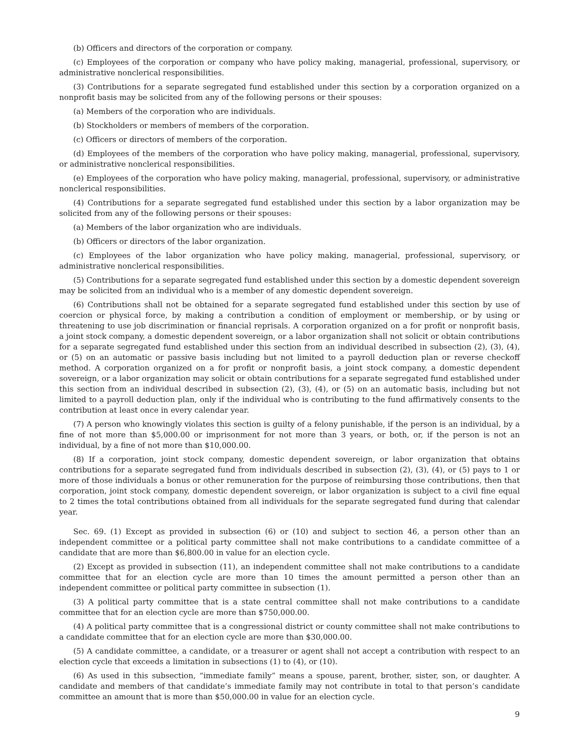(b) Officers and directors of the corporation or company.
(c) Employees of the corporation or company who have policy making, managerial, professional, supervisory, or administrative nonclerical responsibilities.
(3) Contributions for a separate segregated fund established under this section by a corporation organized on a nonprofit basis may be solicited from any of the following persons or their spouses:
(a) Members of the corporation who are individuals.
(b) Stockholders or members of members of the corporation.
(c) Officers or directors of members of the corporation.
(d) Employees of the members of the corporation who have policy making, managerial, professional, supervisory, or administrative nonclerical responsibilities.
(e) Employees of the corporation who have policy making, managerial, professional, supervisory, or administrative nonclerical responsibilities.
(4) Contributions for a separate segregated fund established under this section by a labor organization may be solicited from any of the following persons or their spouses:
(a) Members of the labor organization who are individuals.
(b) Officers or directors of the labor organization.
(c) Employees of the labor organization who have policy making, managerial, professional, supervisory, or administrative nonclerical responsibilities.
(5) Contributions for a separate segregated fund established under this section by a domestic dependent sovereign may be solicited from an individual who is a member of any domestic dependent sovereign.
(6) Contributions shall not be obtained for a separate segregated fund established under this section by use of coercion or physical force, by making a contribution a condition of employment or membership, or by using or threatening to use job discrimination or financial reprisals. A corporation organized on a for profit or nonprofit basis, a joint stock company, a domestic dependent sovereign, or a labor organization shall not solicit or obtain contributions for a separate segregated fund established under this section from an individual described in subsection (2), (3), (4), or (5) on an automatic or passive basis including but not limited to a payroll deduction plan or reverse checkoff method. A corporation organized on a for profit or nonprofit basis, a joint stock company, a domestic dependent sovereign, or a labor organization may solicit or obtain contributions for a separate segregated fund established under this section from an individual described in subsection (2), (3), (4), or (5) on an automatic basis, including but not limited to a payroll deduction plan, only if the individual who is contributing to the fund affirmatively consents to the contribution at least once in every calendar year.
(7) A person who knowingly violates this section is guilty of a felony punishable, if the person is an individual, by a fine of not more than $5,000.00 or imprisonment for not more than 3 years, or both, or, if the person is not an individual, by a fine of not more than $10,000.00.
(8) If a corporation, joint stock company, domestic dependent sovereign, or labor organization that obtains contributions for a separate segregated fund from individuals described in subsection (2), (3), (4), or (5) pays to 1 or more of those individuals a bonus or other remuneration for the purpose of reimbursing those contributions, then that corporation, joint stock company, domestic dependent sovereign, or labor organization is subject to a civil fine equal to 2 times the total contributions obtained from all individuals for the separate segregated fund during that calendar year.
Sec. 69. (1) Except as provided in subsection (6) or (10) and subject to section 46, a person other than an independent committee or a political party committee shall not make contributions to a candidate committee of a candidate that are more than $6,800.00 in value for an election cycle.
(2) Except as provided in subsection (11), an independent committee shall not make contributions to a candidate committee that for an election cycle are more than 10 times the amount permitted a person other than an independent committee or political party committee in subsection (1).
(3) A political party committee that is a state central committee shall not make contributions to a candidate committee that for an election cycle are more than $750,000.00.
(4) A political party committee that is a congressional district or county committee shall not make contributions to a candidate committee that for an election cycle are more than $30,000.00.
(5) A candidate committee, a candidate, or a treasurer or agent shall not accept a contribution with respect to an election cycle that exceeds a limitation in subsections (1) to (4), or (10).
(6) As used in this subsection, “immediate family” means a spouse, parent, brother, sister, son, or daughter. A candidate and members of that candidate’s immediate family may not contribute in total to that person’s candidate committee an amount that is more than $50,000.00 in value for an election cycle.
9